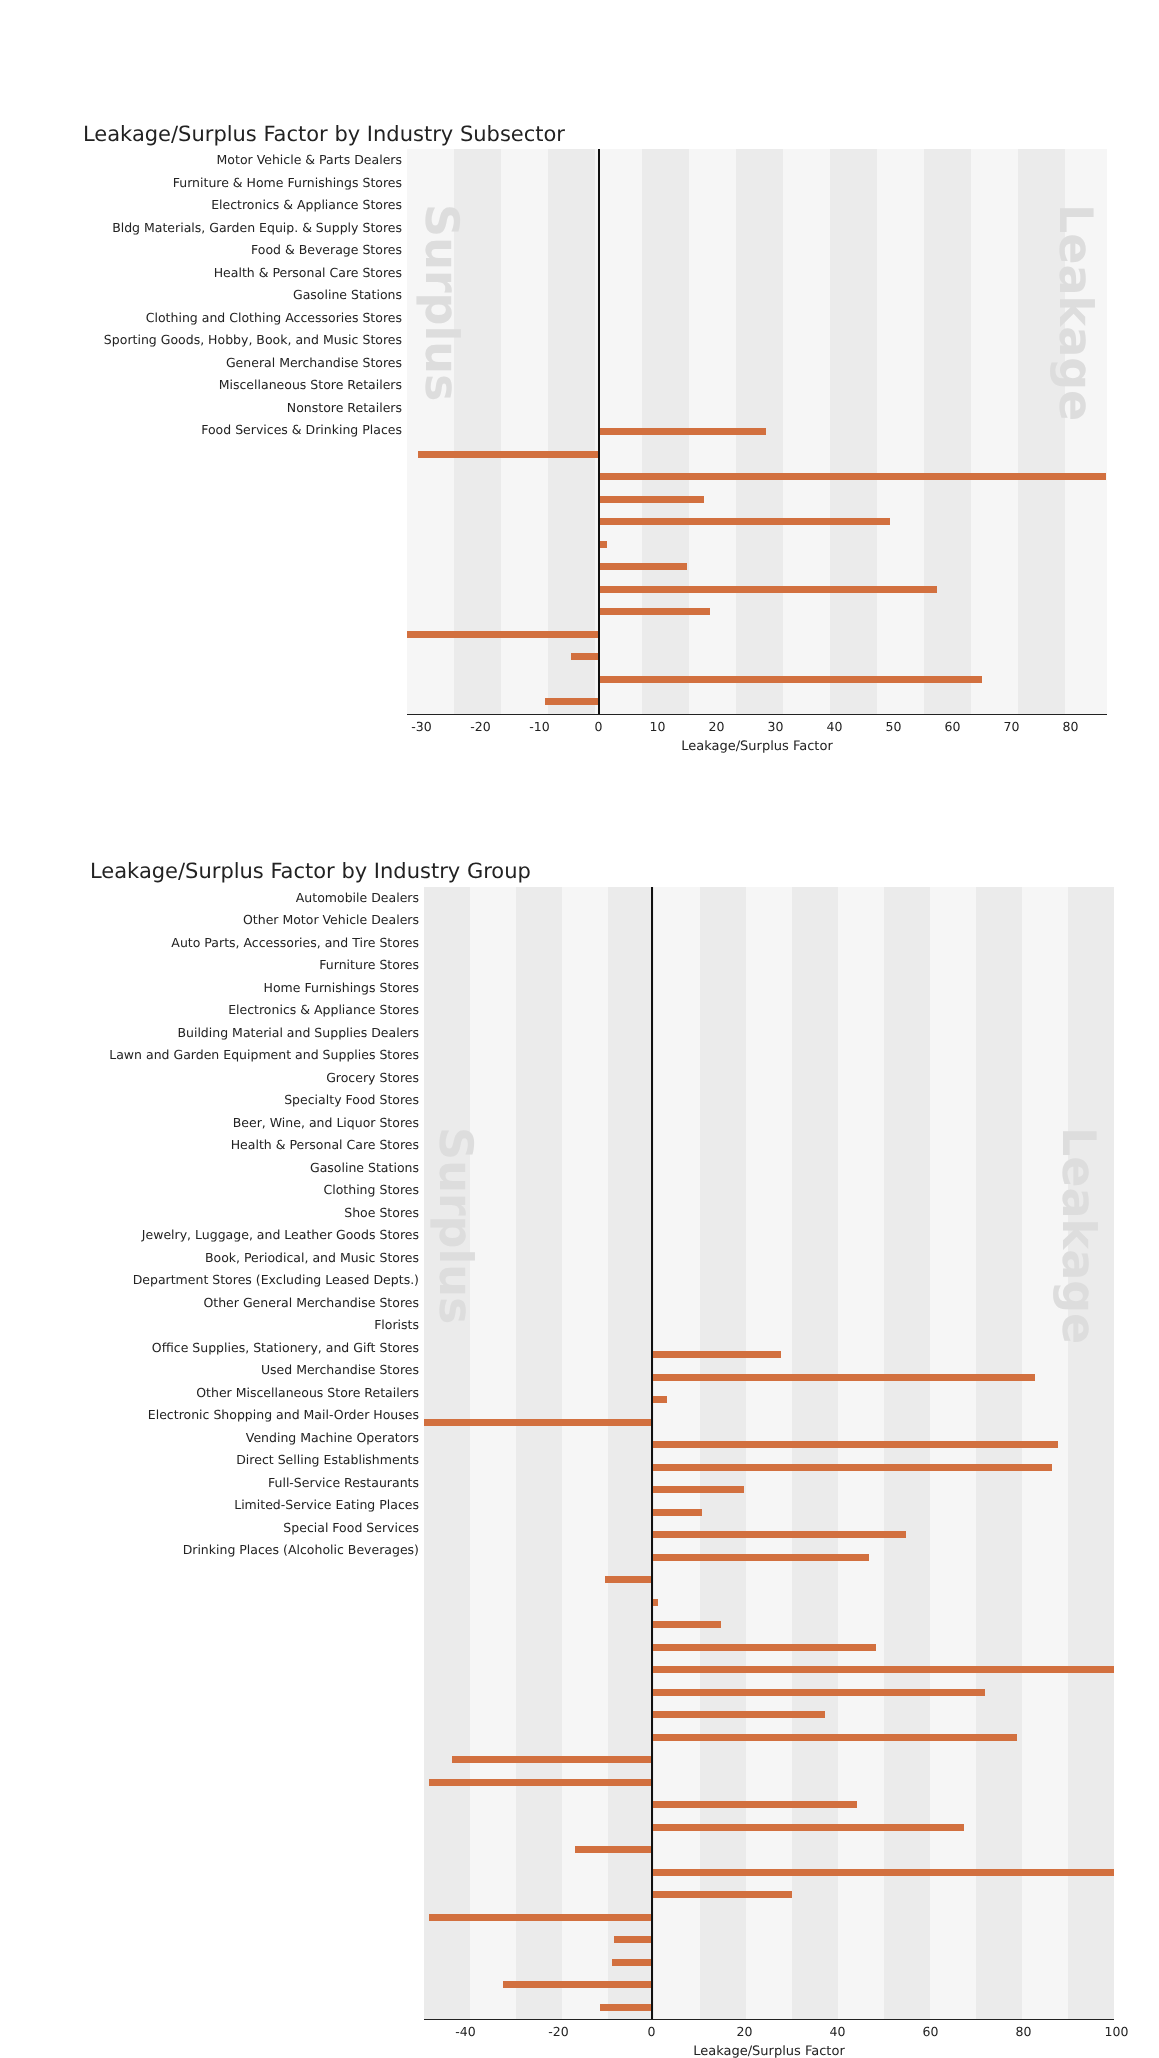Leakage/Surplus Factor by Industry Subsector
Motor Vehicle & Parts Dealers
Furniture & Home Furnishings Stores
Electronics & Appliance Stores
Bldg Materials, Garden Equip. & Supply Stores
Food & Beverage Stores
Health & Personal Care Stores
Gasoline Stations
Clothing and Clothing Accessories Stores
Sporting Goods, Hobby, Book, and Music Stores
General Merchandise Stores
Miscellaneous Store Retailers
Nonstore Retailers
Food Services & Drinking Places
Surplus
Leakage
-30 -20 -10 0 10 20 30 40 50 60 70 80
Leakage/Surplus Factor
Leakage/Surplus Factor by Industry Group
Automobile Dealers
Other Motor Vehicle Dealers
Auto Parts, Accessories, and Tire Stores
Furniture Stores
Home Furnishings Stores
Electronics & Appliance Stores
Building Material and Supplies Dealers
Lawn and Garden Equipment and Supplies Stores
Grocery Stores
Specialty Food Stores
Beer, Wine, and Liquor Stores
Health & Personal Care Stores
Gasoline Stations
Clothing Stores
Shoe Stores
Jewelry, Luggage, and Leather Goods Stores
Book, Periodical, and Music Stores
Department Stores (Excluding Leased Depts.)
Other General Merchandise Stores
Florists
Office Supplies, Stationery, and Gift Stores
Used Merchandise Stores
Other Miscellaneous Store Retailers
Electronic Shopping and Mail-Order Houses
Vending Machine Operators
Direct Selling Establishments
Full-Service Restaurants
Limited-Service Eating Places
Special Food Services
Drinking Places (Alcoholic Beverages)
Surplus
Leakage
-40 -20 0 20 40 60 80 100
Leakage/Surplus Factor